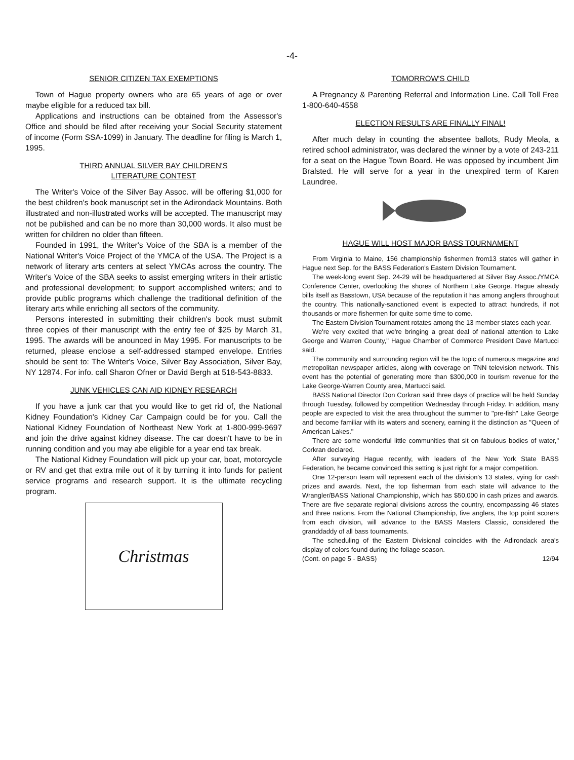-4-
SENIOR CITIZEN TAX EXEMPTIONS
Town of Hague property owners who are 65 years of age or over maybe eligible for a reduced tax bill.
Applications and instructions can be obtained from the Assessor's Office and should be filed after receiving your Social Security statement of income (Form SSA-1099) in January. The deadline for filing is March 1, 1995.
THIRD ANNUAL SILVER BAY CHILDREN'S
LITERATURE CONTEST
The Writer's Voice of the Silver Bay Assoc. will be offering $1,000 for the best children's book manuscript set in the Adirondack Mountains. Both illustrated and non-illustrated works will be accepted. The manuscript may not be published and can be no more than 30,000 words. It also must be written for children no older than fifteen.
Founded in 1991, the Writer's Voice of the SBA is a member of the National Writer's Voice Project of the YMCA of the USA. The Project is a network of literary arts centers at select YMCAs across the country. The Writer's Voice of the SBA seeks to assist emerging writers in their artistic and professional development; to support accomplished writers; and to provide public programs which challenge the traditional definition of the literary arts while enriching all sectors of the community.
Persons interested in submitting their children's book must submit three copies of their manuscript with the entry fee of $25 by March 31, 1995. The awards will be anounced in May 1995. For manuscripts to be returned, please enclose a self-addressed stamped envelope. Entries should be sent to: The Writer's Voice, Silver Bay Association, Silver Bay, NY 12874. For info. call Sharon Ofner or David Bergh at 518-543-8833.
JUNK VEHICLES CAN AID KIDNEY RESEARCH
If you have a junk car that you would like to get rid of, the National Kidney Foundation's Kidney Car Campaign could be for you. Call the National Kidney Foundation of Northeast New York at 1-800-999-9697 and join the drive against kidney disease. The car doesn't have to be in running condition and you may abe eligible for a year end tax break.
The National Kidney Foundation will pick up your car, boat, motorcycle or RV and get that extra mile out of it by turning it into funds for patient service programs and research support. It is the ultimate recycling program.
Christmas
TOMORROW'S CHILD
A Pregnancy & Parenting Referral and Information Line. Call Toll Free 1-800-640-4558
ELECTION RESULTS ARE FINALLY FINAL!
After much delay in counting the absentee ballots, Rudy Meola, a retired school administrator, was declared the winner by a vote of 243-211 for a seat on the Hague Town Board. He was opposed by incumbent Jim Bralsted. He will serve for a year in the unexpired term of Karen Laundree.
HAGUE WILL HOST MAJOR BASS TOURNAMENT
From Virginia to Maine, 156 championship fishermen from13 states will gather in Hague next Sep. for the BASS Federation's Eastern Division Tournament.
The week-long event Sep. 24-29 will be headquartered at Silver Bay Assoc./YMCA Conference Center, overlooking the shores of Northern Lake George. Hague already bills itself as Basstown, USA because of the reputation it has among anglers throughout the country. This nationally-sanctioned event is expected to attract hundreds, if not thousands or more fishermen for quite some time to come.
The Eastern Division Tournament rotates among the 13 member states each year.
We're very excited that we're bringing a great deal of national attention to Lake George and Warren County," Hague Chamber of Commerce President Dave Martucci said.
The community and surrounding region will be the topic of numerous magazine and metropolitan newspaper articles, along with coverage on TNN television network. This event has the potential of generating more than $300,000 in tourism revenue for the Lake George-Warren County area, Martucci said.
BASS National Director Don Corkran said three days of practice will be held Sunday through Tuesday, followed by competition Wednesday through Friday. In addition, many people are expected to visit the area throughout the summer to "pre-fish" Lake George and become familiar with its waters and scenery, earning it the distinction as "Queen of American Lakes."
There are some wonderful little communities that sit on fabulous bodies of water," Corkran declared.
After surveying Hague recently, with leaders of the New York State BASS Federation, he became convinced this setting is just right for a major competition.
One 12-person team will represent each of the division's 13 states, vying for cash prizes and awards. Next, the top fisherman from each state will advance to the Wrangler/BASS National Championship, which has $50,000 in cash prizes and awards. There are five separate regional divisions across the country, encompassing 46 states and three nations. From the National Championship, five anglers, the top point scorers from each division, will advance to the BASS Masters Classic, considered the granddaddy of all bass tournaments.
The scheduling of the Eastern Divisional coincides with the Adirondack area's display of colors found during the foliage season.
(Cont. on page 5 - BASS) 12/94